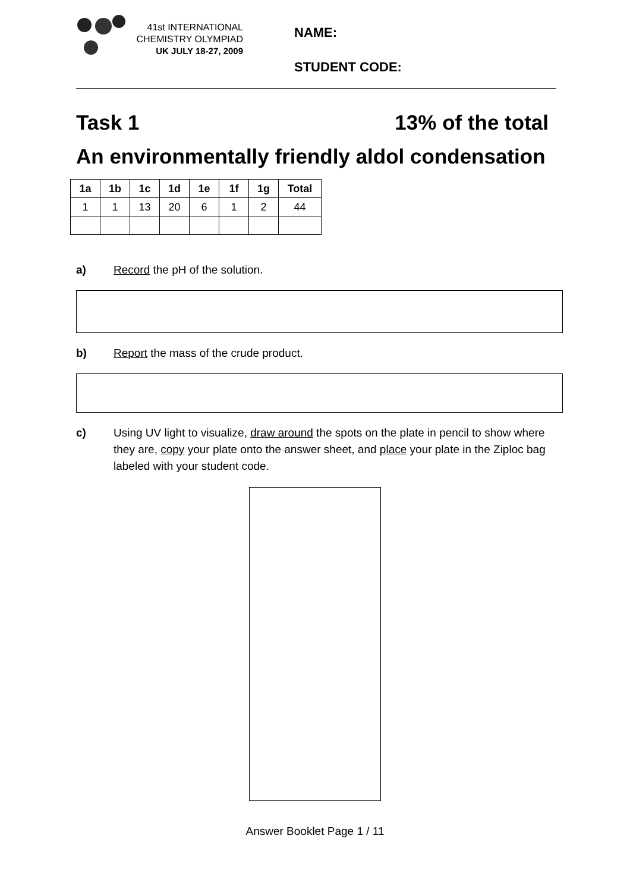41st INTERNATIONAL
CHEMISTRY OLYMPIAD
UK JULY 18-27, 2009
NAME:
STUDENT CODE:
Task 1 13% of the total
An environmentally friendly aldol condensation
| 1a | 1b | 1c | 1d | 1e | 1f | 1g | Total |
| --- | --- | --- | --- | --- | --- | --- | --- |
| 1 | 1 | 13 | 20 | 6 | 1 | 2 | 44 |
a) Record the pH of the solution.
b) Report the mass of the crude product.
c) Using UV light to visualize, draw around the spots on the plate in pencil to show where they are, copy your plate onto the answer sheet, and place your plate in the Ziploc bag labeled with your student code.
Answer Booklet Page 1 / 11